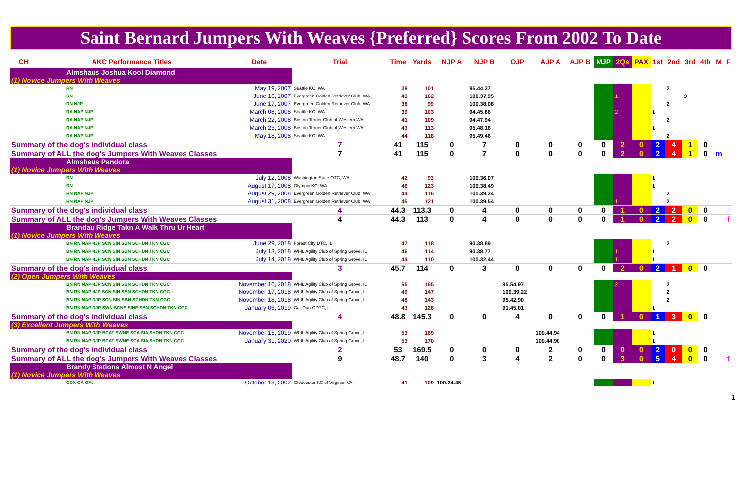Saint Bernard Jumpers With Weaves {Preferred} Scores From 2002 To Date
| CH | AKC Performance Titles | Date | Trial | Time | Yards | NJP A | NJP B | OJP | AJP A | AJP B | MJP | 2Qs | PAX | 1st | 2nd | 3rd | 4th | M | F |
| --- | --- | --- | --- | --- | --- | --- | --- | --- | --- | --- | --- | --- | --- | --- | --- | --- | --- | --- | --- |
| Almshaus Joshua Kool Diamond | | | | | | | | | | | | | | | | | | | |
| (1) Novice Jumpers With Weaves | | | | | | | | | | | | | | | | | | | |
| RN | | May 19, 2007 | Seattle KC, WA | 39 | 101 | | 95.44.37 | | | | | | | | 2 | | | | |
| RN | | June 16, 2007 | Evergreen Golden Retriever Club, WA | 43 | 162 | | 100.37.95 | | | | | 1 | | | | 3 | | | |
| RN NJP | | June 17, 2007 | Evergreen Golden Retriever Club, WA | 38 | 99 | | 100.38.08 | | | | | | | | 2 | | | | |
| RA NAP NJP | | March 08, 2008 | Seattle KC, WA | 39 | 103 | | 94.45.86 | | | | | 2 | | 1 | | | | | |
| RA NAP NJP | | March 22, 2008 | Boston Terrier Club of Western WA | 41 | 109 | | 94.47.94 | | | | | | | | 2 | | | | |
| RA NAP NJP | | March 23, 2008 | Boston Terrier Club of Western WA | 43 | 113 | | 95.48.16 | | | | | | | 1 | | | | | |
| RA NAP NJP | | May 18, 2008 | Seattle KC, WA | 44 | 118 | | 95.49.46 | | | | | | | | 2 | | | | |
| Summary of the dog's individual class | | | 7 | 41 | 115 | 0 | 7 | 0 | 0 | 0 | 0 | 2 | 0 | 2 | 4 | 1 | 0 | | |
| Summary of ALL the dog's Jumpers With Weaves Classes | | | 7 | 41 | 115 | 0 | 7 | 0 | 0 | 0 | 0 | 2 | 0 | 2 | 4 | 1 | 0 | m | |
| Almshaus Pandora | | | | | | | | | | | | | | | | | | | |
| (1) Novice Jumpers With Weaves | | | | | | | | | | | | | | | | | | | |
| RN | | July 12, 2008 | Washington State OTC, WA | 42 | 93 | | 100.36.07 | | | | | | | 1 | | | | | |
| RN | | August 17, 2008 | Olympic KC, WA | 46 | 123 | | 100.38.49 | | | | | | | 1 | | | | | |
| RN NAP NJP | | August 29, 2008 | Evergreen Golden Retriever Club, WA | 44 | 116 | | 100.39.24 | | | | | | | | 2 | | | | |
| RN NAP NJP | | August 31, 2008 | Evergreen Golden Retriever Club, WA | 45 | 121 | | 100.39.54 | | | | | 1 | | | 2 | | | | |
| Summary of the dog's individual class | | | 4 | 44.3 | 113.3 | 0 | 4 | 0 | 0 | 0 | 0 | 1 | 0 | 2 | 2 | 0 | 0 | | |
| Summary of ALL the dog's Jumpers With Weaves Classes | | | 4 | 44.3 | 113 | 0 | 4 | 0 | 0 | 0 | 0 | 1 | 0 | 2 | 2 | 0 | 0 | | f |
| Brandau Ridge Takn A Walk Thru Ur Heart | | | | | | | | | | | | | | | | | | | |
| (1) Novice Jumpers With Weaves | | | | | | | | | | | | | | | | | | | |
| BN RN NAP NJP SCN SIN SBN SCHDN TKN CGC | | June 29, 2018 | Forest City DTC, IL | 47 | 118 | | 90.38.89 | | | | | | | | 2 | | | | |
| BN RN NAP NJP SCN SIN SBN SCHDN TKN CGC | | July 13, 2018 | WI-IL Agility Club of Spring Grove, IL | 46 | 114 | | 90.38.77 | | | | | 1 | | 1 | | | | | |
| BN RN NAP NJP SCN SIN SBN SCHDN TKN CGC | | July 14, 2018 | WI-IL Agility Club of Spring Grove, IL | 44 | 110 | | 100.32.44 | | | | | 1 | | 1 | | | | | |
| Summary of the dog's individual class | | | 3 | 45.7 | 114 | 0 | 3 | 0 | 0 | 0 | 0 | 2 | 0 | 2 | 1 | 0 | 0 | | |
| (2) Open Jumpers With Weaves | | | | | | | | | | | | | | | | | | | |
| BN RN NAP NJP SCN SIN SBN SCHDN TKN CGC | | November 16, 2018 | WI-IL Agility Club of Spring Grove, IL | 55 | 165 | | | 95.54.97 | | | | 2 | | | 2 | | | | |
| BN RN NAP NJP SCN SIN SBN SCHDN TKN CGC | | November 17, 2018 | WI-IL Agility Club of Spring Grove, IL | 49 | 147 | | | 100.39.22 | | | | | | | 2 | | | | |
| BN RN NAP OJP SCN SIN SBN SCHDN TKN CGC | | November 18, 2018 | WI-IL Agility Club of Spring Grove, IL | 48 | 143 | | | 95.42.90 | | | | | | | 2 | | | | |
| BN RN NAP OJP SWN SCNE SINE SBN SCHDN TKN CGC | | January 05, 2019 | Car-Dun ODTC, IL | 43 | 126 | | | 91.45.01 | | | | | | 1 | | | | | |
| Summary of the dog's individual class | | | 4 | 48.8 | 145.3 | 0 | 0 | 4 | 0 | 0 | 0 | 1 | 0 | 1 | 3 | 0 | 0 | | |
| (3) Excellent Jumpers With Weaves | | | | | | | | | | | | | | | | | | | |
| BN RN NAP OJP BCAT SWNE SCA SIA SHDN TKN CGC | | November 15, 2019 | WI-IL Agility Club of Spring Grove, IL | 53 | 169 | | | | 100.44.94 | | | | | 1 | | | | | |
| BN RN NAP OJP BCAT SWNE SCA SIA SHDN TKN CGC | | January 31, 2020 | WI-IL Agility Club of Spring Grove, IL | 53 | 170 | | | | 100.44.90 | | | | | 1 | | | | | |
| Summary of the dog's individual class | | | 2 | 53 | 169.5 | 0 | 0 | 0 | 2 | 0 | 0 | 0 | 0 | 2 | 0 | 0 | 0 | | |
| Summary of ALL the dog's Jumpers With Weaves Classes | | | 9 | 48.7 | 140 | 0 | 3 | 4 | 2 | 0 | 0 | 3 | 0 | 5 | 4 | 0 | 0 | | f |
| Brandy Stations Almost N Angel | | | | | | | | | | | | | | | | | | | |
| (1) Novice Jumpers With Weaves | | | | | | | | | | | | | | | | | | | |
| CDX OA OAJ | | October 13, 2002 | Gloucester KC of Virginia, VA | 41 | 109 | 100.24.45 | | | | | | | | 1 | | | | | |
1